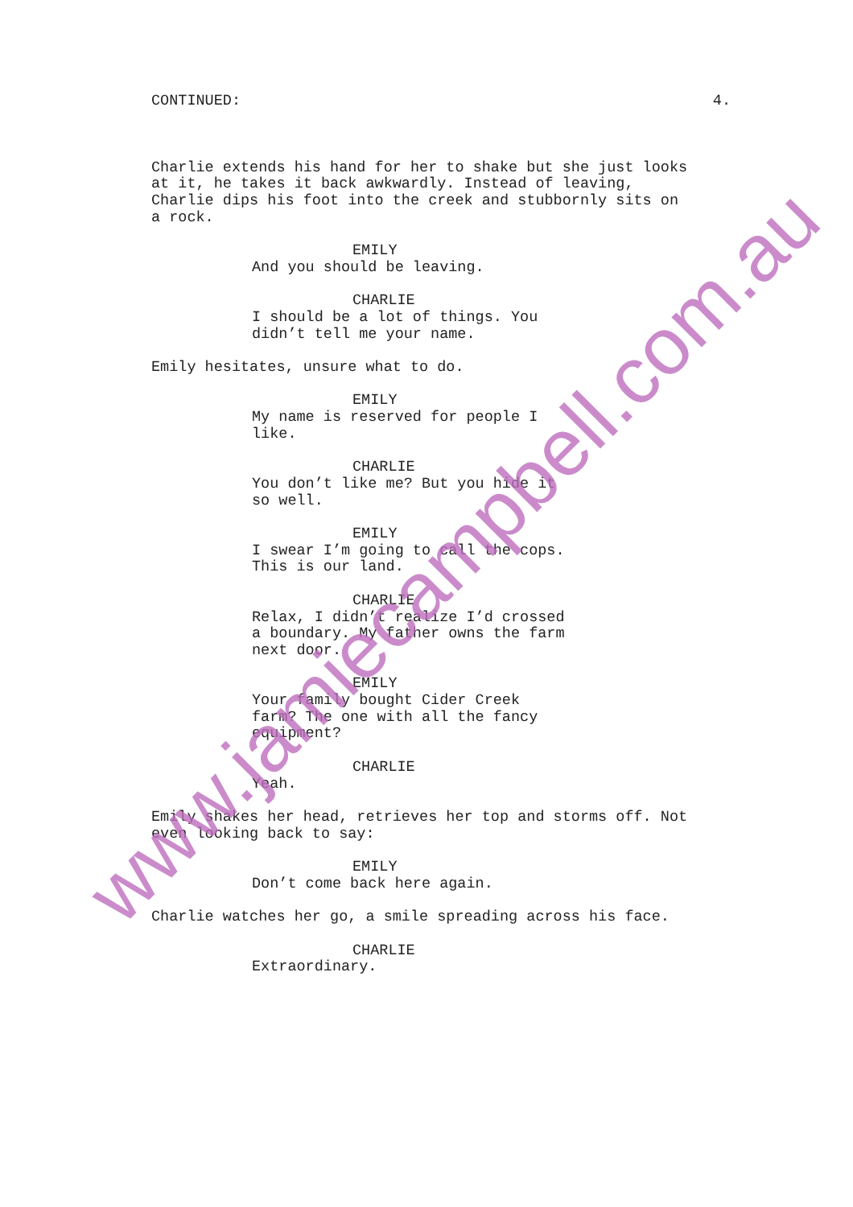CONTINUED: 4.
Charlie extends his hand for her to shake but she just looks at it, he takes it back awkwardly. Instead of leaving, Charlie dips his foot into the creek and stubbornly sits on a rock.
EMILY
And you should be leaving.
CHARLIE
I should be a lot of things. You didn’t tell me your name.
Emily hesitates, unsure what to do.
EMILY
My name is reserved for people I like.
CHARLIE
You don’t like me? But you hide it so well.
EMILY
I swear I’m going to call the cops. This is our land.
CHARLIE
Relax, I didn’t realize I’d crossed a boundary. My father owns the farm next door.
EMILY
Your family bought Cider Creek farm? The one with all the fancy equipment?
CHARLIE
Yeah.
Emily shakes her head, retrieves her top and storms off. Not even looking back to say:
EMILY
Don’t come back here again.
Charlie watches her go, a smile spreading across his face.
CHARLIE
Extraordinary.
www.jamiecampbell.com.au